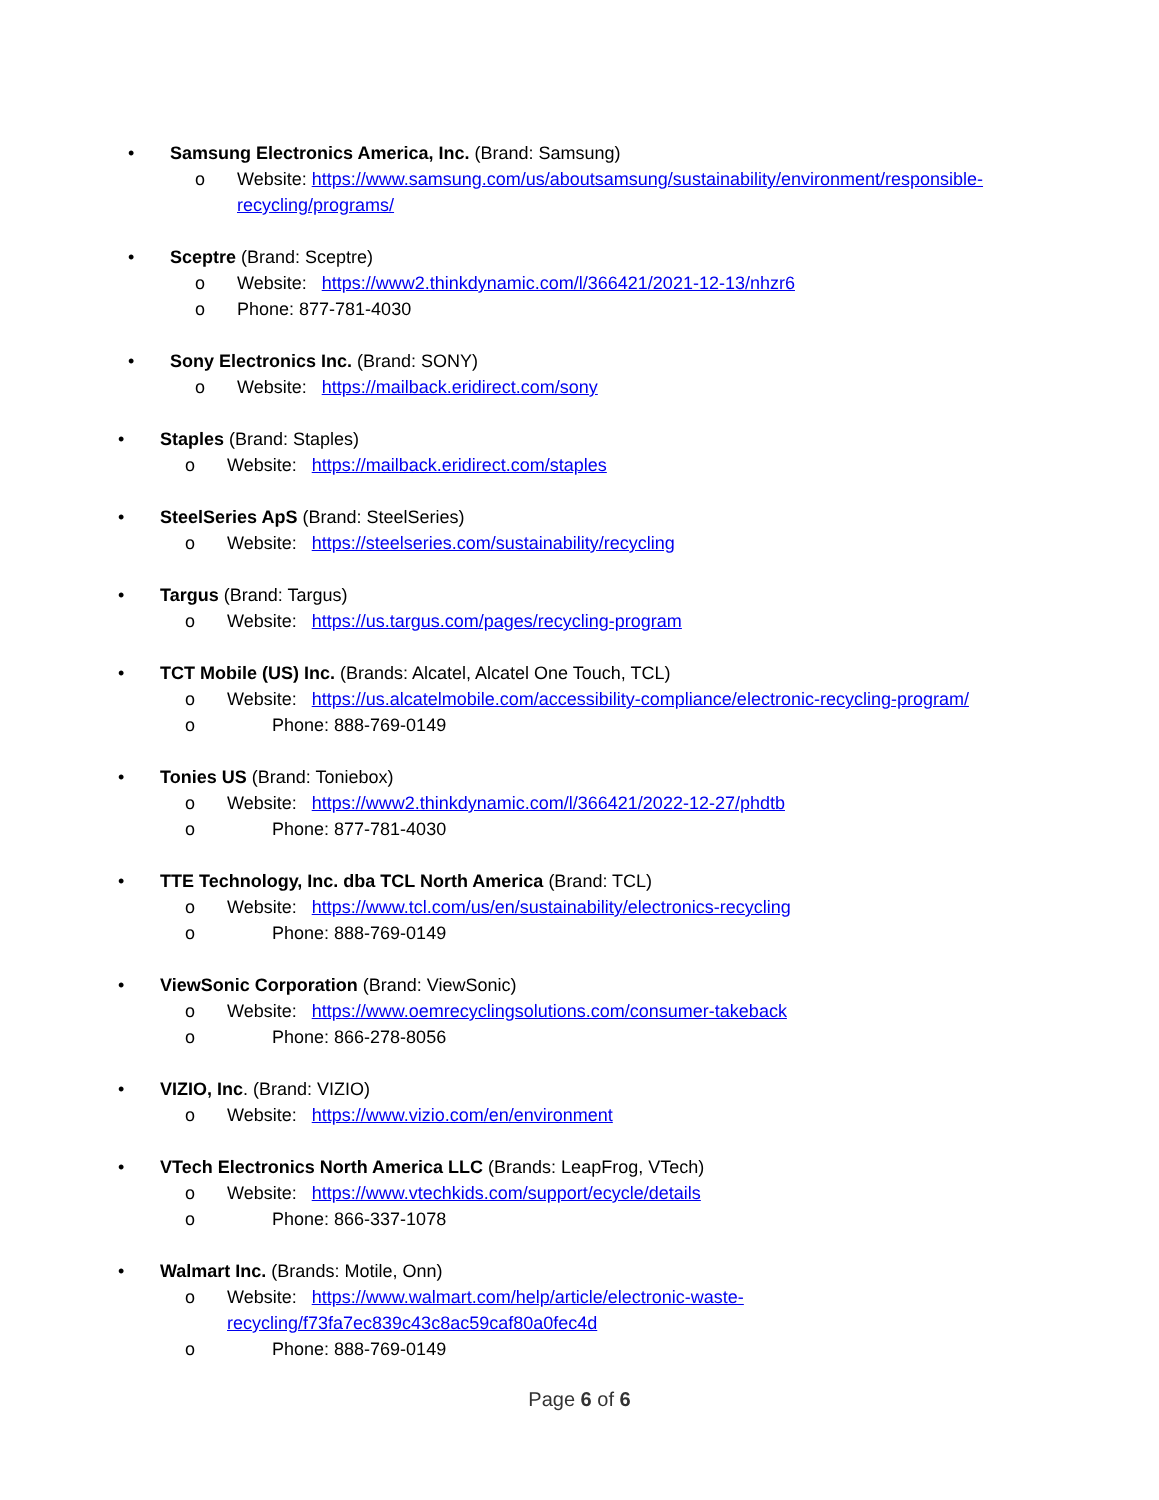• Samsung Electronics America, Inc. (Brand: Samsung)
o Website: https://www.samsung.com/us/aboutsamsung/sustainability/environment/responsible-recycling/programs/
• Sceptre (Brand: Sceptre)
o Website: https://www2.thinkdynamic.com/l/366421/2021-12-13/nhzr6
o Phone: 877-781-4030
• Sony Electronics Inc. (Brand: SONY)
o Website: https://mailback.eridirect.com/sony
• Staples (Brand: Staples)
o Website: https://mailback.eridirect.com/staples
• SteelSeries ApS (Brand: SteelSeries)
o Website: https://steelseries.com/sustainability/recycling
• Targus (Brand: Targus)
o Website: https://us.targus.com/pages/recycling-program
• TCT Mobile (US) Inc. (Brands: Alcatel, Alcatel One Touch, TCL)
o Website: https://us.alcatelmobile.com/accessibility-compliance/electronic-recycling-program/
o Phone: 888-769-0149
• Tonies US (Brand: Toniebox)
o Website: https://www2.thinkdynamic.com/l/366421/2022-12-27/phdtb
o Phone: 877-781-4030
• TTE Technology, Inc. dba TCL North America (Brand: TCL)
o Website: https://www.tcl.com/us/en/sustainability/electronics-recycling
o Phone: 888-769-0149
• ViewSonic Corporation (Brand: ViewSonic)
o Website: https://www.oemrecyclingsolutions.com/consumer-takeback
o Phone: 866-278-8056
• VIZIO, Inc. (Brand: VIZIO)
o Website: https://www.vizio.com/en/environment
• VTech Electronics North America LLC (Brands: LeapFrog, VTech)
o Website: https://www.vtechkids.com/support/ecycle/details
o Phone: 866-337-1078
• Walmart Inc. (Brands: Motile, Onn)
o Website: https://www.walmart.com/help/article/electronic-waste-recycling/f73fa7ec839c43c8ac59caf80a0fec4d
o Phone: 888-769-0149
Page 6 of 6